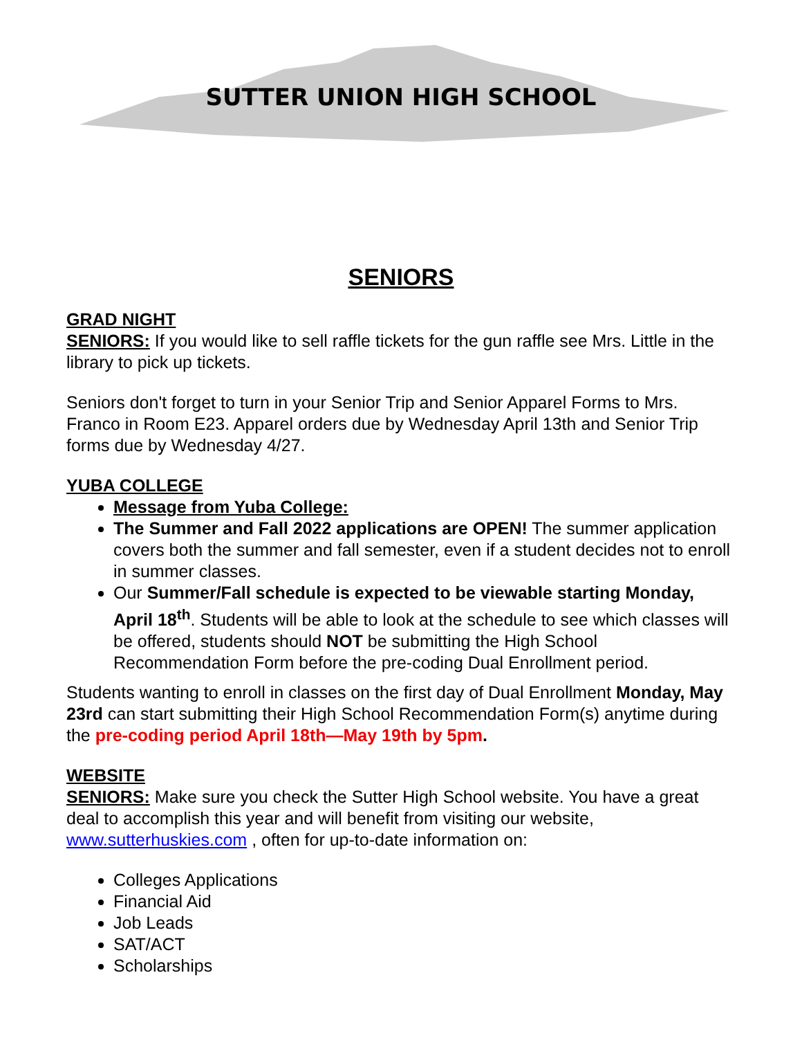SUTTER UNION HIGH SCHOOL
SENIORS
GRAD NIGHT
SENIORS: If you would like to sell raffle tickets for the gun raffle see Mrs. Little in the library to pick up tickets.
Seniors don't forget to turn in your Senior Trip and Senior Apparel Forms to Mrs. Franco in Room E23. Apparel orders due by Wednesday April 13th and Senior Trip forms due by Wednesday 4/27.
YUBA COLLEGE
Message from Yuba College:
The Summer and Fall 2022 applications are OPEN! The summer application covers both the summer and fall semester, even if a student decides not to enroll in summer classes.
Our Summer/Fall schedule is expected to be viewable starting Monday, April 18<sup>th</sup>. Students will be able to look at the schedule to see which classes will be offered, students should NOT be submitting the High School Recommendation Form before the pre-coding Dual Enrollment period.
Students wanting to enroll in classes on the first day of Dual Enrollment Monday, May 23rd can start submitting their High School Recommendation Form(s) anytime during the pre-coding period April 18th—May 19th by 5pm.
WEBSITE
SENIORS: Make sure you check the Sutter High School website. You have a great deal to accomplish this year and will benefit from visiting our website, www.sutterhuskies.com , often for up-to-date information on:
Colleges Applications
Financial Aid
Job Leads
SAT/ACT
Scholarships